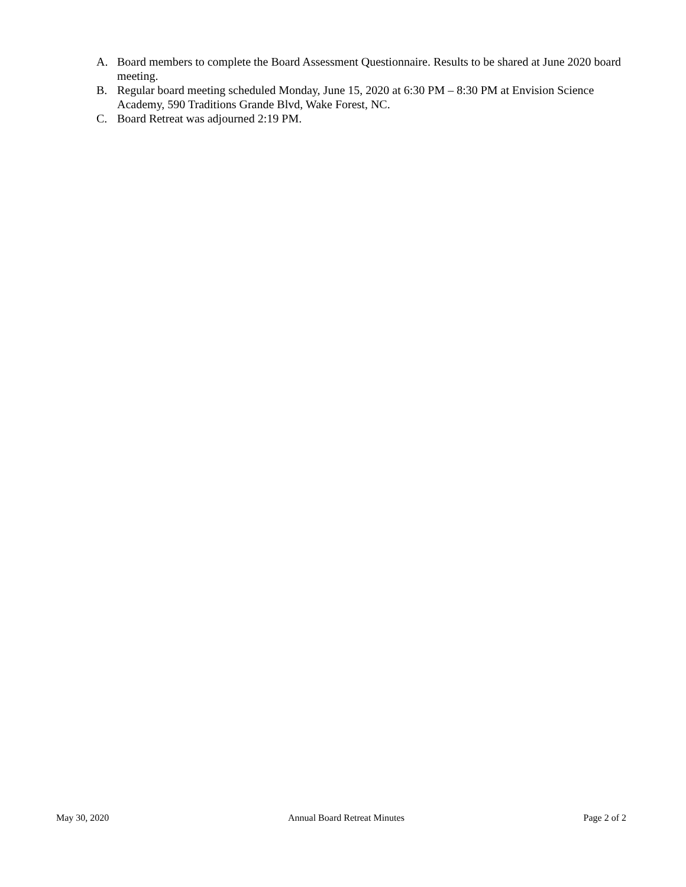A. Board members to complete the Board Assessment Questionnaire. Results to be shared at June 2020 board meeting.
B. Regular board meeting scheduled Monday, June 15, 2020 at 6:30 PM – 8:30 PM at Envision Science Academy, 590 Traditions Grande Blvd, Wake Forest, NC.
C. Board Retreat was adjourned 2:19 PM.
May 30, 2020 Annual Board Retreat Minutes Page 2 of 2